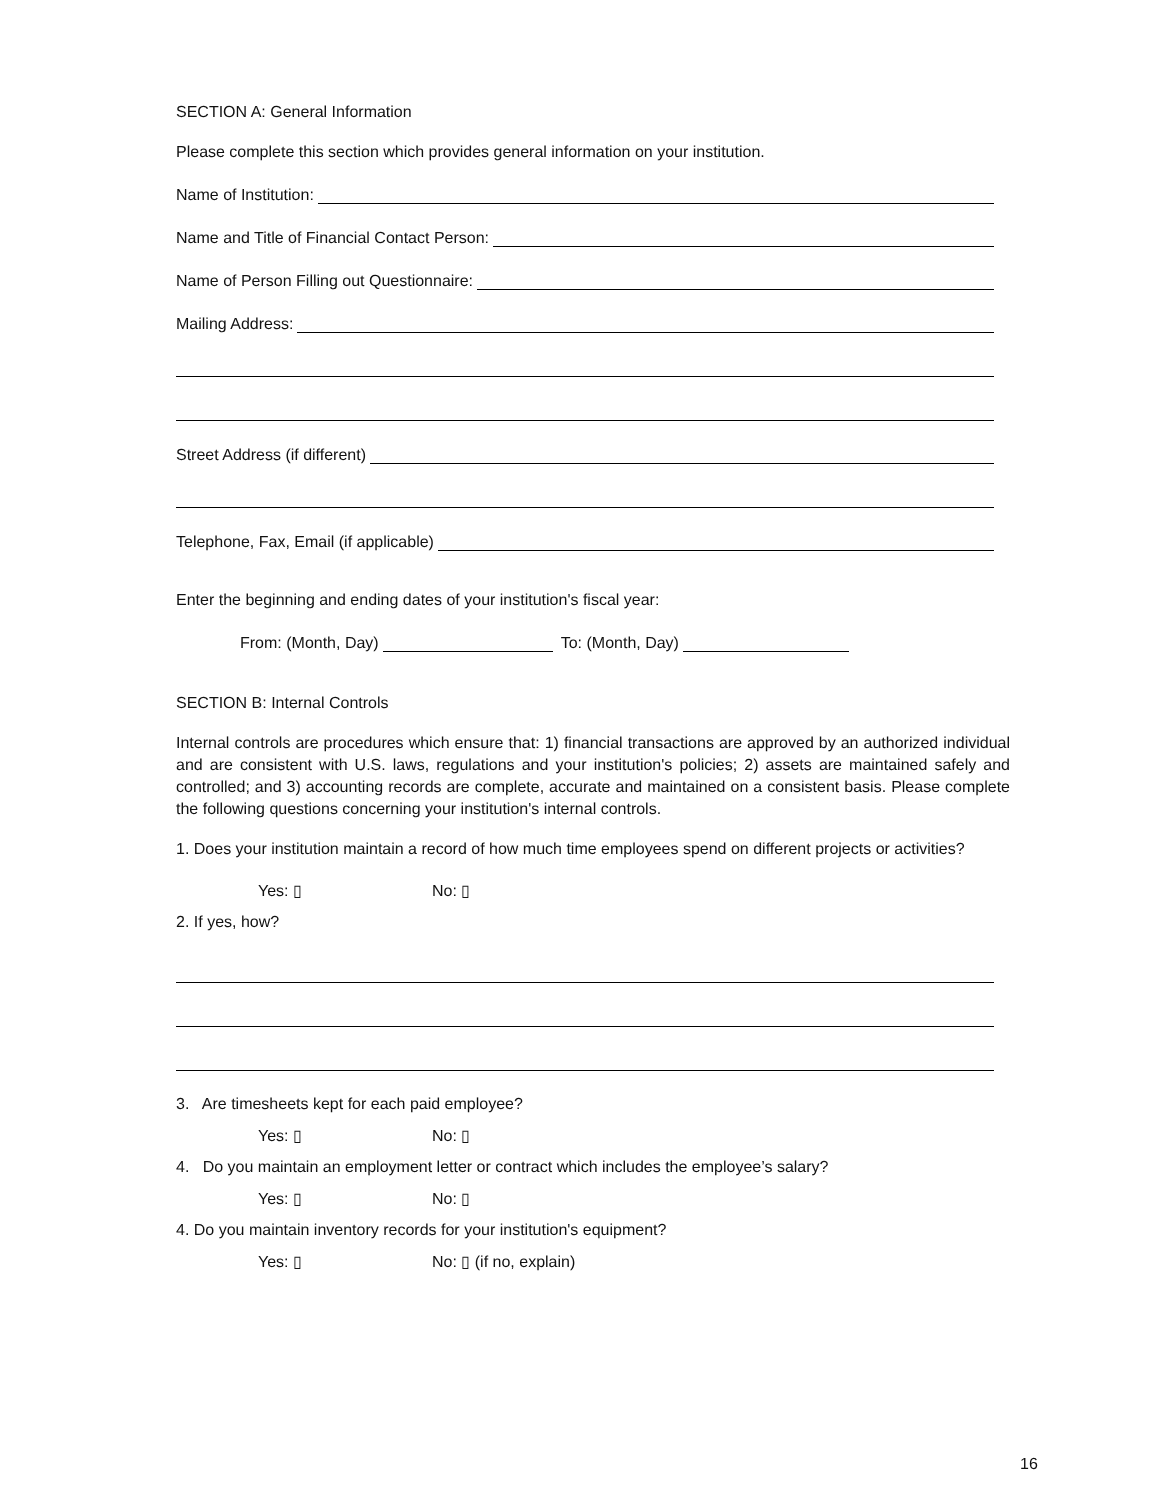SECTION A: General Information
Please complete this section which provides general information on your institution.
Name of Institution:
Name and Title of Financial Contact Person:
Name of Person Filling out Questionnaire:
Mailing Address:
Street Address (if different)
Telephone, Fax, Email (if applicable)
Enter the beginning and ending dates of your institution's fiscal year:
From: (Month, Day) To: (Month, Day)
SECTION B: Internal Controls
Internal controls are procedures which ensure that: 1) financial transactions are approved by an authorized individual and are consistent with U.S. laws, regulations and your institution's policies; 2) assets are maintained safely and controlled; and 3) accounting records are complete, accurate and maintained on a consistent basis. Please complete the following questions concerning your institution's internal controls.
1. Does your institution maintain a record of how much time employees spend on different projects or activities?
Yes: ▯ No: ▯
2. If yes, how?
3. Are timesheets kept for each paid employee?
Yes: ▯ No: ▯
4. Do you maintain an employment letter or contract which includes the employee’s salary?
Yes: ▯ No: ▯
4. Do you maintain inventory records for your institution's equipment?
Yes: ▯ No: ▯ (if no, explain)
16